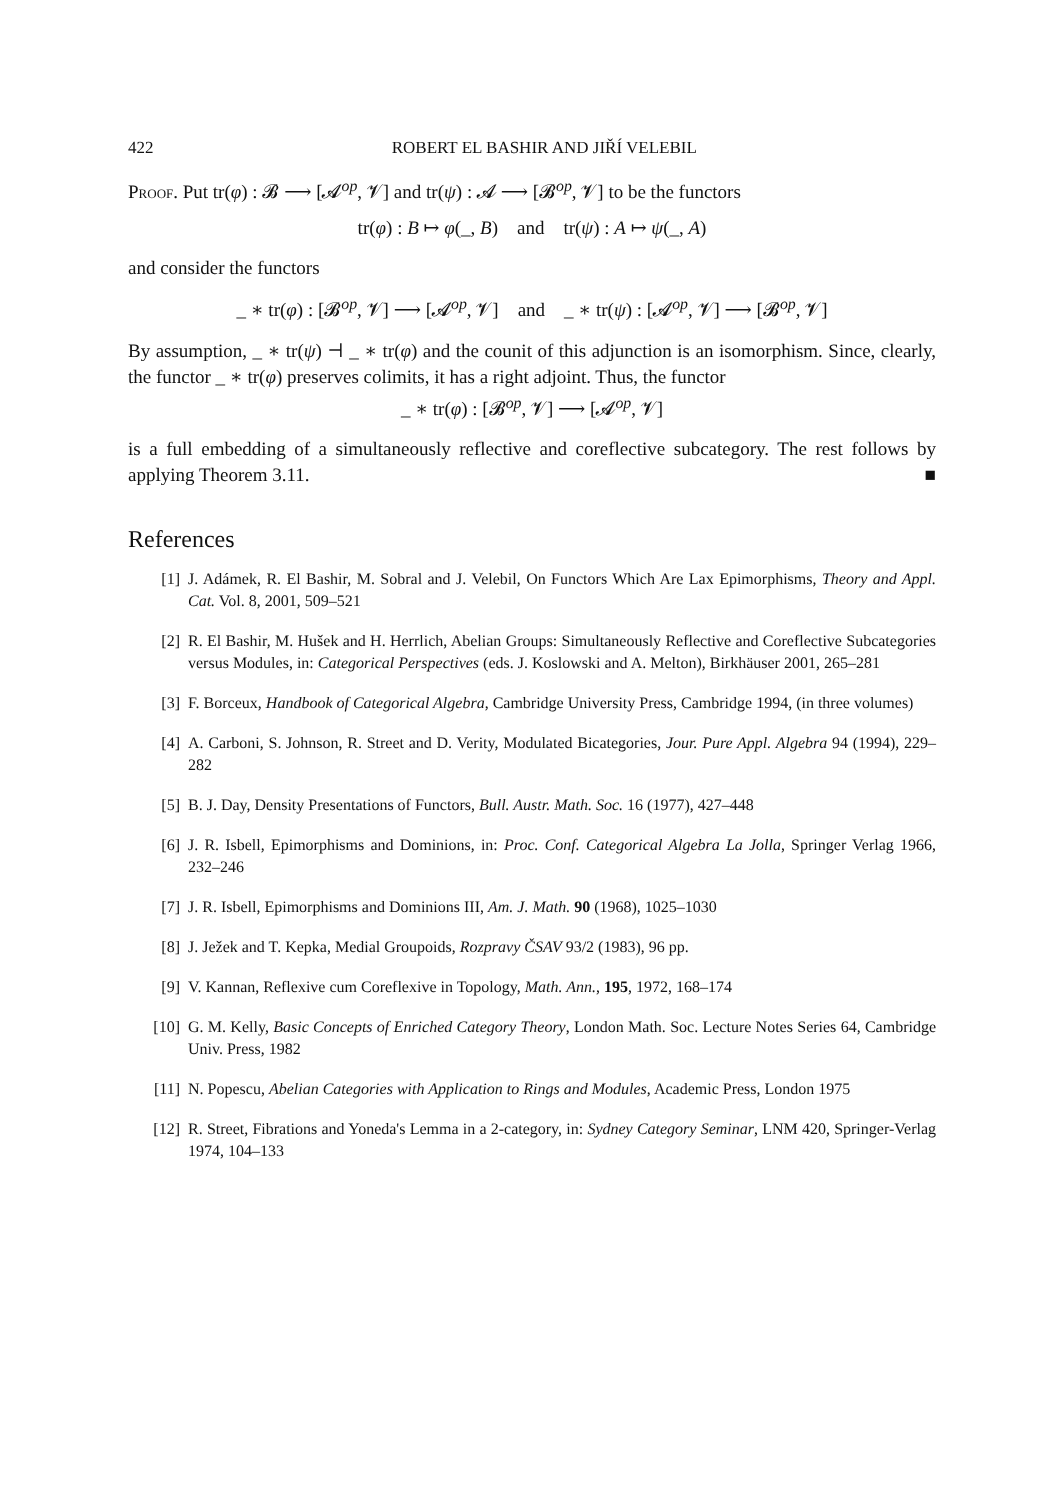422 ROBERT EL BASHIR AND JIŘÍ VELEBIL
Proof. Put tr(φ) : 𝓑 ⟶ [𝓐<sup>op</sup>, 𝓥] and tr(ψ) : 𝓐 ⟶ [𝓑<sup>op</sup>, 𝓥] to be the functors
tr(φ) : B ↦ φ(_, B) and tr(ψ) : A ↦ ψ(_, A)
and consider the functors
_ ∗ tr(φ) : [𝓑<sup>op</sup>, 𝓥] ⟶ [𝓐<sup>op</sup>, 𝓥] and _ ∗ tr(ψ) : [𝓐<sup>op</sup>, 𝓥] ⟶ [𝓑<sup>op</sup>, 𝓥]
By assumption, _ ∗ tr(ψ) ⊣ _ ∗ tr(φ) and the counit of this adjunction is an isomorphism. Since, clearly, the functor _ ∗ tr(φ) preserves colimits, it has a right adjoint. Thus, the functor
_ ∗ tr(φ) : [𝓑<sup>op</sup>, 𝓥] ⟶ [𝓐<sup>op</sup>, 𝓥]
is a full embedding of a simultaneously reflective and coreflective subcategory. The rest follows by applying Theorem 3.11. ■
References
[1] J. Adámek, R. El Bashir, M. Sobral and J. Velebil, On Functors Which Are Lax Epimorphisms, Theory and Appl. Cat. Vol. 8, 2001, 509–521
[2] R. El Bashir, M. Hušek and H. Herrlich, Abelian Groups: Simultaneously Reflective and Coreflective Subcategories versus Modules, in: Categorical Perspectives (eds. J. Koslowski and A. Melton), Birkhäuser 2001, 265–281
[3] F. Borceux, Handbook of Categorical Algebra, Cambridge University Press, Cambridge 1994, (in three volumes)
[4] A. Carboni, S. Johnson, R. Street and D. Verity, Modulated Bicategories, Jour. Pure Appl. Algebra 94 (1994), 229–282
[5] B. J. Day, Density Presentations of Functors, Bull. Austr. Math. Soc. 16 (1977), 427–448
[6] J. R. Isbell, Epimorphisms and Dominions, in: Proc. Conf. Categorical Algebra La Jolla, Springer Verlag 1966, 232–246
[7] J. R. Isbell, Epimorphisms and Dominions III, Am. J. Math. 90 (1968), 1025–1030
[8] J. Ježek and T. Kepka, Medial Groupoids, Rozpravy ČSAV 93/2 (1983), 96 pp.
[9] V. Kannan, Reflexive cum Coreflexive in Topology, Math. Ann., 195, 1972, 168–174
[10] G. M. Kelly, Basic Concepts of Enriched Category Theory, London Math. Soc. Lecture Notes Series 64, Cambridge Univ. Press, 1982
[11] N. Popescu, Abelian Categories with Application to Rings and Modules, Academic Press, London 1975
[12] R. Street, Fibrations and Yoneda's Lemma in a 2-category, in: Sydney Category Seminar, LNM 420, Springer-Verlag 1974, 104–133